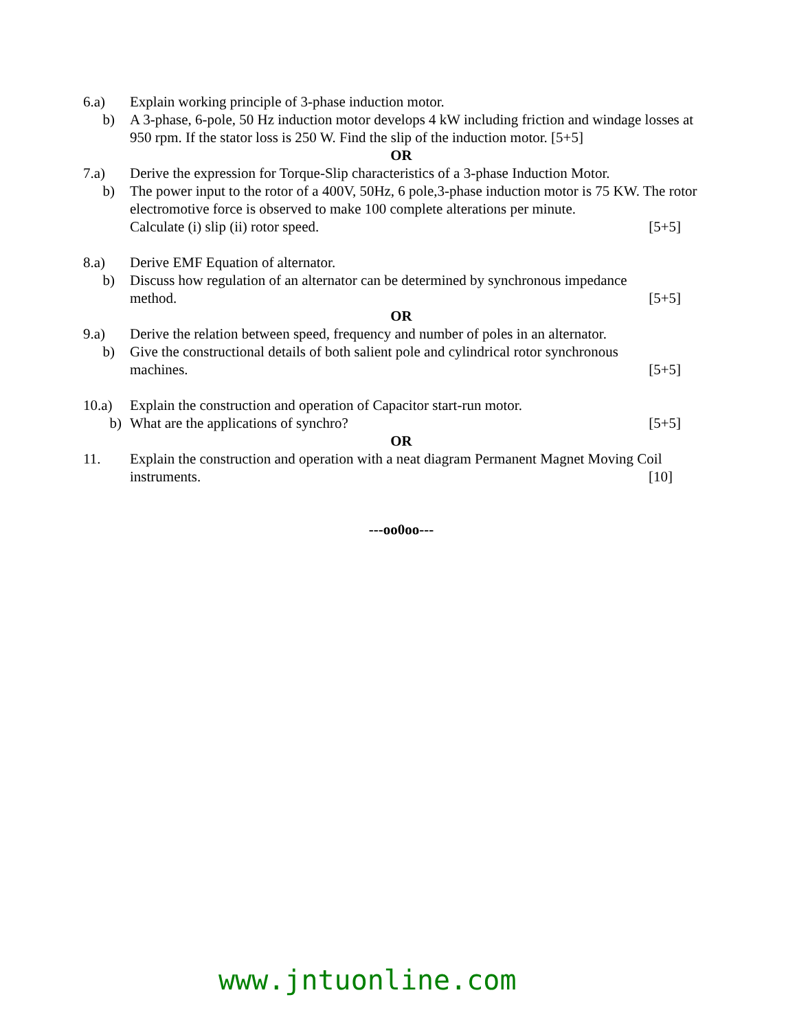6.a) Explain working principle of 3-phase induction motor.
b) A 3-phase, 6-pole, 50 Hz induction motor develops 4 kW including friction and windage losses at 950 rpm. If the stator loss is 250 W. Find the slip of the induction motor. [5+5]
OR
7.a) Derive the expression for Torque-Slip characteristics of a 3-phase Induction Motor.
b) The power input to the rotor of a 400V, 50Hz, 6 pole,3-phase induction motor is 75 KW. The rotor electromotive force is observed to make 100 complete alterations per minute.
Calculate (i) slip (ii) rotor speed. [5+5]
8.a) Derive EMF Equation of alternator.
b) Discuss how regulation of an alternator can be determined by synchronous impedance
method. [5+5]
OR
9.a) Derive the relation between speed, frequency and number of poles in an alternator.
b) Give the constructional details of both salient pole and cylindrical rotor synchronous
machines. [5+5]
10.a) Explain the construction and operation of Capacitor start-run motor.
b) What are the applications of synchro? [5+5]
OR
11. Explain the construction and operation with a neat diagram Permanent Magnet Moving Coil
instruments. [10]
---oo0oo---
www.jntuonline.com